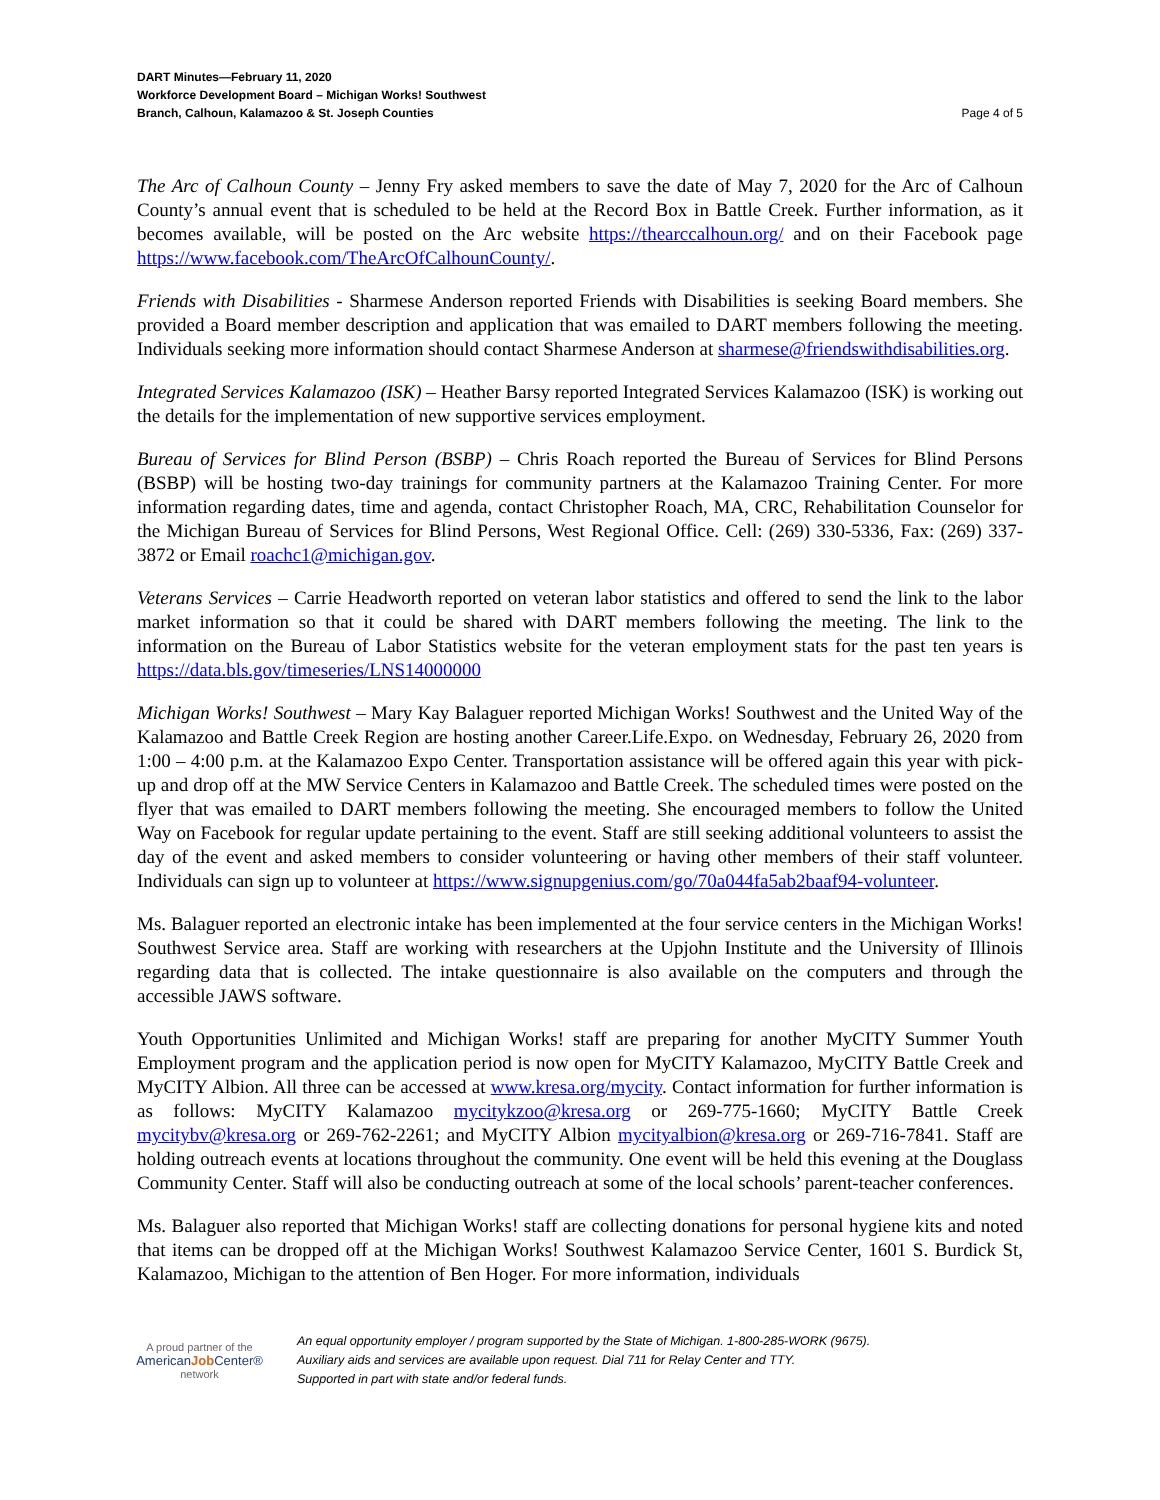DART Minutes—February 11, 2020
Workforce Development Board – Michigan Works! Southwest
Branch, Calhoun, Kalamazoo & St. Joseph Counties
Page 4 of 5
The Arc of Calhoun County – Jenny Fry asked members to save the date of May 7, 2020 for the Arc of Calhoun County’s annual event that is scheduled to be held at the Record Box in Battle Creek. Further information, as it becomes available, will be posted on the Arc website https://thearccalhoun.org/ and on their Facebook page https://www.facebook.com/TheArcOfCalhounCounty/.
Friends with Disabilities - Sharmese Anderson reported Friends with Disabilities is seeking Board members. She provided a Board member description and application that was emailed to DART members following the meeting. Individuals seeking more information should contact Sharmese Anderson at sharmese@friendswithdisabilities.org.
Integrated Services Kalamazoo (ISK) – Heather Barsy reported Integrated Services Kalamazoo (ISK) is working out the details for the implementation of new supportive services employment.
Bureau of Services for Blind Person (BSBP) – Chris Roach reported the Bureau of Services for Blind Persons (BSBP) will be hosting two-day trainings for community partners at the Kalamazoo Training Center. For more information regarding dates, time and agenda, contact Christopher Roach, MA, CRC, Rehabilitation Counselor for the Michigan Bureau of Services for Blind Persons, West Regional Office. Cell: (269) 330-5336, Fax: (269) 337-3872 or Email roachc1@michigan.gov.
Veterans Services – Carrie Headworth reported on veteran labor statistics and offered to send the link to the labor market information so that it could be shared with DART members following the meeting. The link to the information on the Bureau of Labor Statistics website for the veteran employment stats for the past ten years is https://data.bls.gov/timeseries/LNS14000000
Michigan Works! Southwest – Mary Kay Balaguer reported Michigan Works! Southwest and the United Way of the Kalamazoo and Battle Creek Region are hosting another Career.Life.Expo. on Wednesday, February 26, 2020 from 1:00 – 4:00 p.m. at the Kalamazoo Expo Center. Transportation assistance will be offered again this year with pick-up and drop off at the MW Service Centers in Kalamazoo and Battle Creek. The scheduled times were posted on the flyer that was emailed to DART members following the meeting. She encouraged members to follow the United Way on Facebook for regular update pertaining to the event. Staff are still seeking additional volunteers to assist the day of the event and asked members to consider volunteering or having other members of their staff volunteer. Individuals can sign up to volunteer at https://www.signupgenius.com/go/70a044fa5ab2baaf94-volunteer.
Ms. Balaguer reported an electronic intake has been implemented at the four service centers in the Michigan Works! Southwest Service area. Staff are working with researchers at the Upjohn Institute and the University of Illinois regarding data that is collected. The intake questionnaire is also available on the computers and through the accessible JAWS software.
Youth Opportunities Unlimited and Michigan Works! staff are preparing for another MyCITY Summer Youth Employment program and the application period is now open for MyCITY Kalamazoo, MyCITY Battle Creek and MyCITY Albion. All three can be accessed at www.kresa.org/mycity. Contact information for further information is as follows: MyCITY Kalamazoo mycitykzoo@kresa.org or 269-775-1660; MyCITY Battle Creek mycitybv@kresa.org or 269-762-2261; and MyCITY Albion mycityalbion@kresa.org or 269-716-7841. Staff are holding outreach events at locations throughout the community. One event will be held this evening at the Douglass Community Center. Staff will also be conducting outreach at some of the local schools’ parent-teacher conferences.
Ms. Balaguer also reported that Michigan Works! staff are collecting donations for personal hygiene kits and noted that items can be dropped off at the Michigan Works! Southwest Kalamazoo Service Center, 1601 S. Burdick St, Kalamazoo, Michigan to the attention of Ben Hoger. For more information, individuals
A proud partner of the
AmericanJob Center®
network
An equal opportunity employer / program supported by the State of Michigan. 1-800-285-WORK (9675).
Auxiliary aids and services are available upon request. Dial 711 for Relay Center and TTY.
Supported in part with state and/or federal funds.